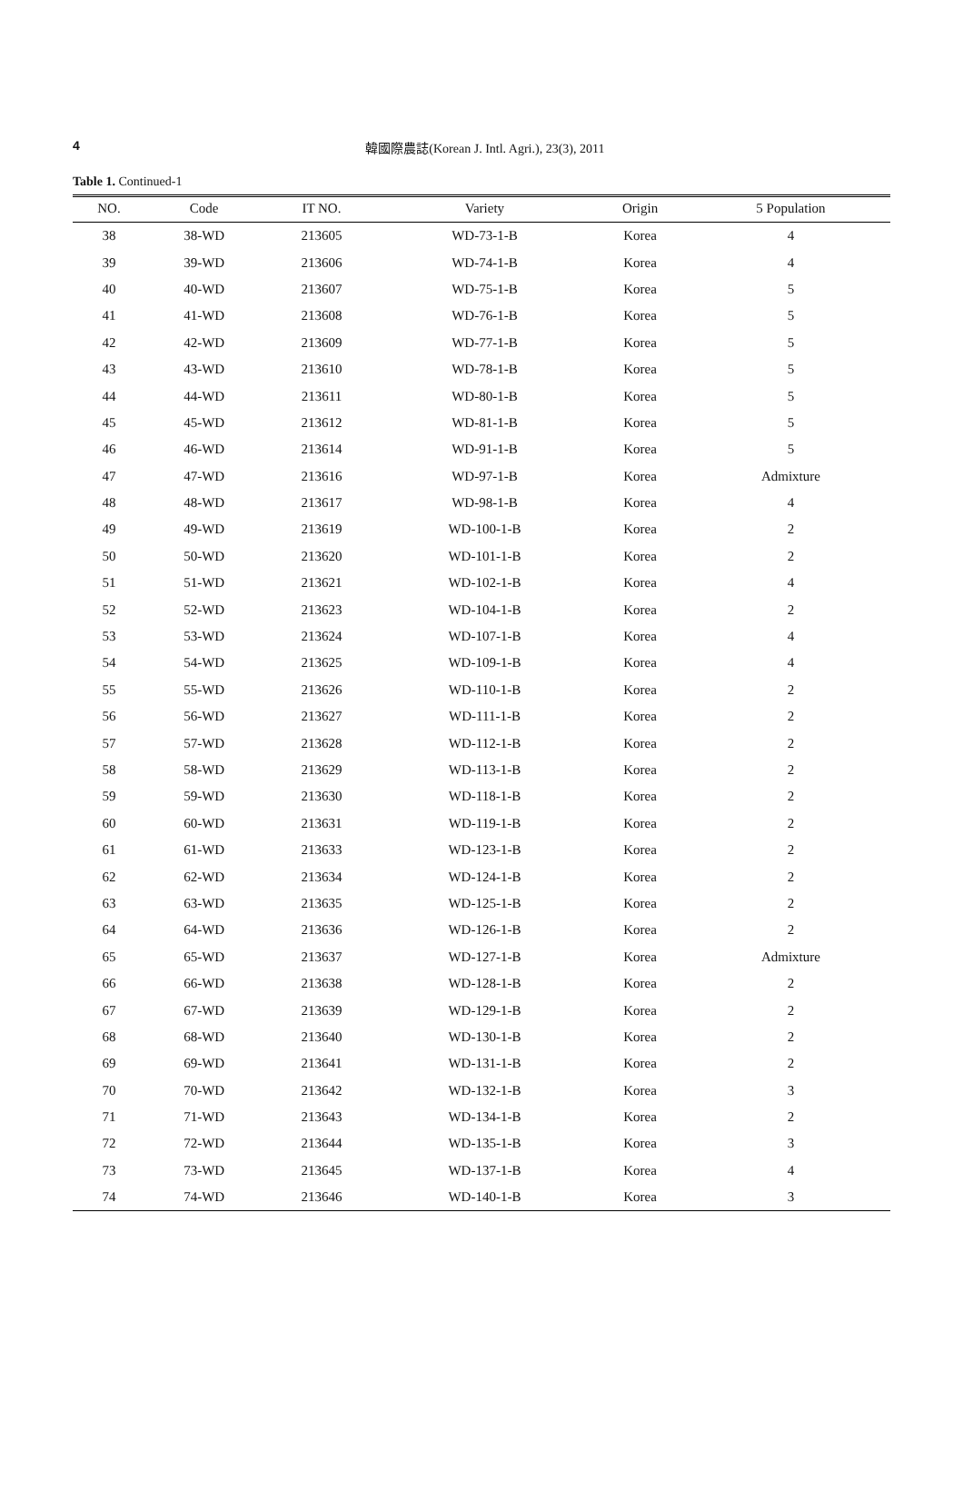4
韓國際農誌(Korean J. Intl. Agri.), 23(3), 2011
Table 1. Continued-1
| NO. | Code | IT NO. | Variety | Origin | 5 Population |
| --- | --- | --- | --- | --- | --- |
| 38 | 38-WD | 213605 | WD-73-1-B | Korea | 4 |
| 39 | 39-WD | 213606 | WD-74-1-B | Korea | 4 |
| 40 | 40-WD | 213607 | WD-75-1-B | Korea | 5 |
| 41 | 41-WD | 213608 | WD-76-1-B | Korea | 5 |
| 42 | 42-WD | 213609 | WD-77-1-B | Korea | 5 |
| 43 | 43-WD | 213610 | WD-78-1-B | Korea | 5 |
| 44 | 44-WD | 213611 | WD-80-1-B | Korea | 5 |
| 45 | 45-WD | 213612 | WD-81-1-B | Korea | 5 |
| 46 | 46-WD | 213614 | WD-91-1-B | Korea | 5 |
| 47 | 47-WD | 213616 | WD-97-1-B | Korea | Admixture |
| 48 | 48-WD | 213617 | WD-98-1-B | Korea | 4 |
| 49 | 49-WD | 213619 | WD-100-1-B | Korea | 2 |
| 50 | 50-WD | 213620 | WD-101-1-B | Korea | 2 |
| 51 | 51-WD | 213621 | WD-102-1-B | Korea | 4 |
| 52 | 52-WD | 213623 | WD-104-1-B | Korea | 2 |
| 53 | 53-WD | 213624 | WD-107-1-B | Korea | 4 |
| 54 | 54-WD | 213625 | WD-109-1-B | Korea | 4 |
| 55 | 55-WD | 213626 | WD-110-1-B | Korea | 2 |
| 56 | 56-WD | 213627 | WD-111-1-B | Korea | 2 |
| 57 | 57-WD | 213628 | WD-112-1-B | Korea | 2 |
| 58 | 58-WD | 213629 | WD-113-1-B | Korea | 2 |
| 59 | 59-WD | 213630 | WD-118-1-B | Korea | 2 |
| 60 | 60-WD | 213631 | WD-119-1-B | Korea | 2 |
| 61 | 61-WD | 213633 | WD-123-1-B | Korea | 2 |
| 62 | 62-WD | 213634 | WD-124-1-B | Korea | 2 |
| 63 | 63-WD | 213635 | WD-125-1-B | Korea | 2 |
| 64 | 64-WD | 213636 | WD-126-1-B | Korea | 2 |
| 65 | 65-WD | 213637 | WD-127-1-B | Korea | Admixture |
| 66 | 66-WD | 213638 | WD-128-1-B | Korea | 2 |
| 67 | 67-WD | 213639 | WD-129-1-B | Korea | 2 |
| 68 | 68-WD | 213640 | WD-130-1-B | Korea | 2 |
| 69 | 69-WD | 213641 | WD-131-1-B | Korea | 2 |
| 70 | 70-WD | 213642 | WD-132-1-B | Korea | 3 |
| 71 | 71-WD | 213643 | WD-134-1-B | Korea | 2 |
| 72 | 72-WD | 213644 | WD-135-1-B | Korea | 3 |
| 73 | 73-WD | 213645 | WD-137-1-B | Korea | 4 |
| 74 | 74-WD | 213646 | WD-140-1-B | Korea | 3 |